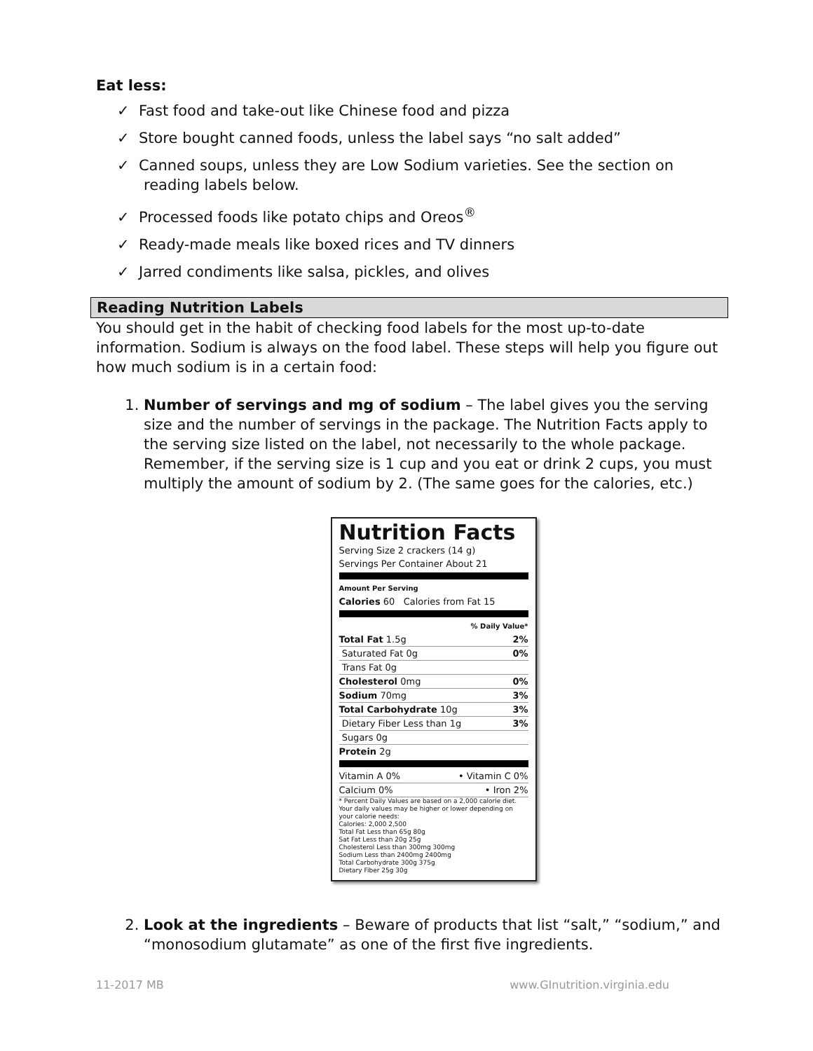Eat less:
✓ Fast food and take-out like Chinese food and pizza
✓ Store bought canned foods, unless the label says “no salt added”
✓ Canned soups, unless they are Low Sodium varieties. See the section on reading labels below.
✓ Processed foods like potato chips and Oreos<sup>®</sup>
✓ Ready-made meals like boxed rices and TV dinners
✓ Jarred condiments like salsa, pickles, and olives
Reading Nutrition Labels
You should get in the habit of checking food labels for the most up-to-date information. Sodium is always on the food label. These steps will help you figure out how much sodium is in a certain food:
1. Number of servings and mg of sodium – The label gives you the serving size and the number of servings in the package. The Nutrition Facts apply to the serving size listed on the label, not necessarily to the whole package. Remember, if the serving size is 1 cup and you eat or drink 2 cups, you must multiply the amount of sodium by 2. (The same goes for the calories, etc.)
Nutrition Facts
Serving Size 2 crackers (14 g)
Servings Per Container About 21
Amount Per Serving
Calories 60 Calories from Fat 15
% Daily Value*
Total Fat 1.5g 2%
Saturated Fat 0g 0%
Trans Fat 0g
Cholesterol 0mg 0%
Sodium 70mg 3%
Total Carbohydrate 10g 3%
Dietary Fiber Less than 1g 3%
Sugars 0g
Protein 2g
Vitamin A 0% • Vitamin C 0%
Calcium 0% • Iron 2%
* Percent Daily Values are based on a 2,000 calorie diet. Your daily values may be higher or lower depending on your calorie needs:
Calories: 2,000 2,500
Total Fat Less than 65g 80g
Sat Fat Less than 20g 25g
Cholesterol Less than 300mg 300mg
Sodium Less than 2400mg 2400mg
Total Carbohydrate 300g 375g
Dietary Fiber 25g 30g
2. Look at the ingredients – Beware of products that list “salt,” “sodium,” and “monosodium glutamate” as one of the first five ingredients.
11-2017 MB www.GInutrition.virginia.edu